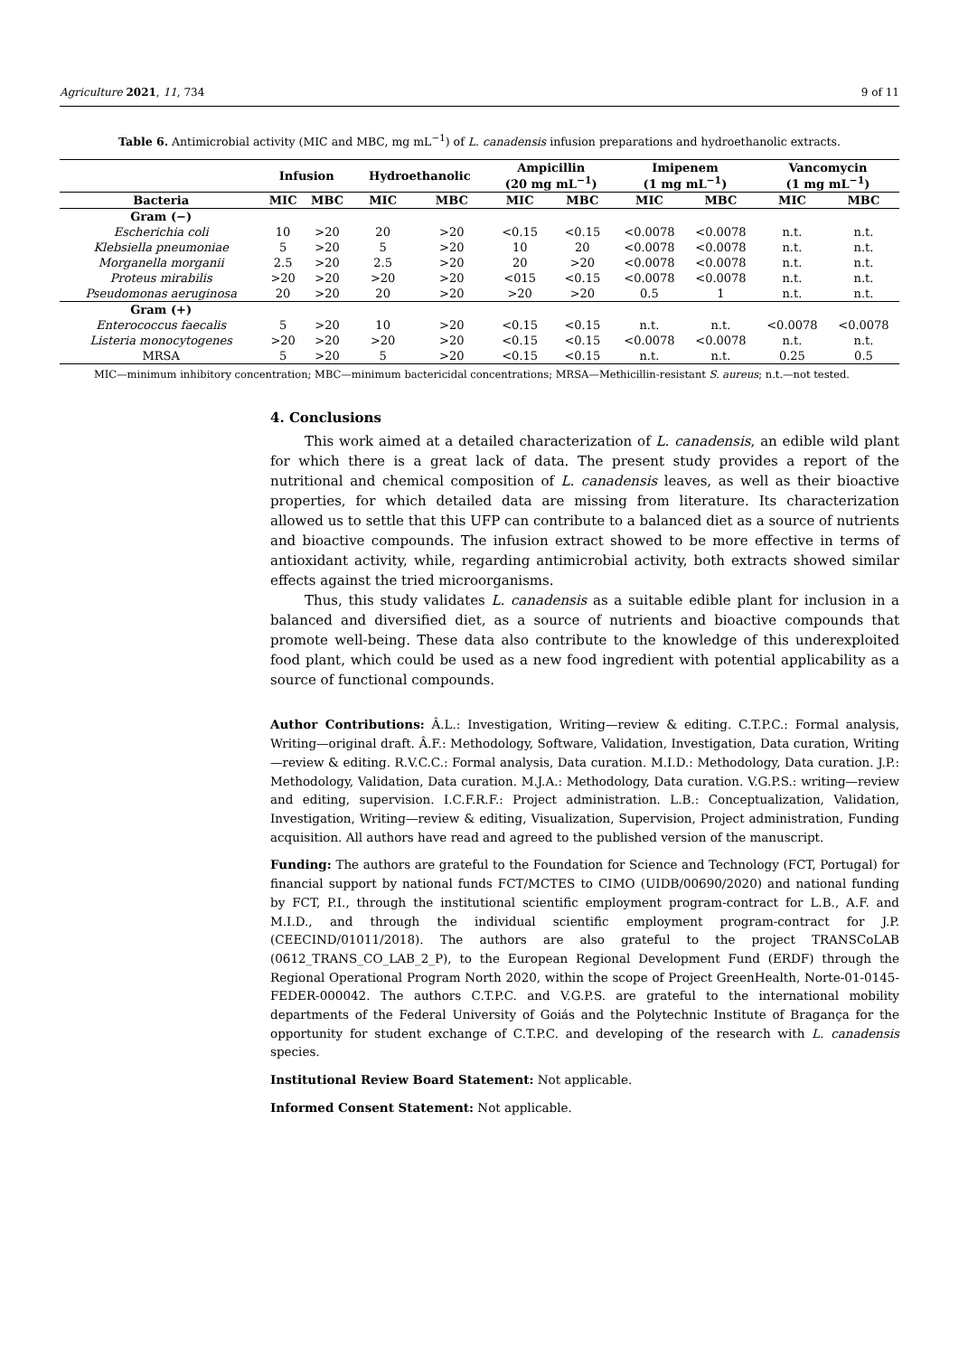Agriculture 2021, 11, 734 9 of 11
Table 6. Antimicrobial activity (MIC and MBC, mg mL<sup>−1</sup>) of L. canadensis infusion preparations and hydroethanolic extracts.
| | Infusion | | Hydroethanolic | | Ampicillin (20 mg mL<sup>−1</sup>) | | Imipenem (1 mg mL<sup>−1</sup>) | | Vancomycin (1 mg mL<sup>−1</sup>) | |
| --- | --- | --- | --- | --- | --- | --- | --- | --- | --- | --- |
| Bacteria | MIC | MBC | MIC | MBC | MIC | MBC | MIC | MBC | MIC | MBC |
| Gram (−) | | | | | | | | | | |
| Escherichia coli | 10 | >20 | 20 | >20 | <0.15 | <0.15 | <0.0078 | <0.0078 | n.t. | n.t. |
| Klebsiella pneumoniae | 5 | >20 | 5 | >20 | 10 | 20 | <0.0078 | <0.0078 | n.t. | n.t. |
| Morganella morganii | 2.5 | >20 | 2.5 | >20 | 20 | >20 | <0.0078 | <0.0078 | n.t. | n.t. |
| Proteus mirabilis | >20 | >20 | >20 | >20 | <015 | <0.15 | <0.0078 | <0.0078 | n.t. | n.t. |
| Pseudomonas aeruginosa | 20 | >20 | 20 | >20 | >20 | >20 | 0.5 | 1 | n.t. | n.t. |
| Gram (+) | | | | | | | | | | |
| Enterococcus faecalis | 5 | >20 | 10 | >20 | <0.15 | <0.15 | n.t. | n.t. | <0.0078 | <0.0078 |
| Listeria monocytogenes | >20 | >20 | >20 | >20 | <0.15 | <0.15 | <0.0078 | <0.0078 | n.t. | n.t. |
| MRSA | 5 | >20 | 5 | >20 | <0.15 | <0.15 | n.t. | n.t. | 0.25 | 0.5 |
MIC—minimum inhibitory concentration; MBC—minimum bactericidal concentrations; MRSA—Methicillin-resistant S. aureus; n.t.—not tested.
4. Conclusions
This work aimed at a detailed characterization of L. canadensis, an edible wild plant for which there is a great lack of data. The present study provides a report of the nutritional and chemical composition of L. canadensis leaves, as well as their bioactive properties, for which detailed data are missing from literature. Its characterization allowed us to settle that this UFP can contribute to a balanced diet as a source of nutrients and bioactive compounds. The infusion extract showed to be more effective in terms of antioxidant activity, while, regarding antimicrobial activity, both extracts showed similar effects against the tried microorganisms.
Thus, this study validates L. canadensis as a suitable edible plant for inclusion in a balanced and diversified diet, as a source of nutrients and bioactive compounds that promote well-being. These data also contribute to the knowledge of this underexploited food plant, which could be used as a new food ingredient with potential applicability as a source of functional compounds.
Author Contributions: Â.L.: Investigation, Writing—review & editing. C.T.P.C.: Formal analysis, Writing—original draft. Â.F.: Methodology, Software, Validation, Investigation, Data curation, Writing—review & editing. R.V.C.C.: Formal analysis, Data curation. M.I.D.: Methodology, Data curation. J.P.: Methodology, Validation, Data curation. M.J.A.: Methodology, Data curation. V.G.P.S.: writing—review and editing, supervision. I.C.F.R.F.: Project administration. L.B.: Conceptualization, Validation, Investigation, Writing—review & editing, Visualization, Supervision, Project administration, Funding acquisition. All authors have read and agreed to the published version of the manuscript.
Funding: The authors are grateful to the Foundation for Science and Technology (FCT, Portugal) for financial support by national funds FCT/MCTES to CIMO (UIDB/00690/2020) and national funding by FCT, P.I., through the institutional scientific employment program-contract for L.B., A.F. and M.I.D., and through the individual scientific employment program-contract for J.P. (CEECIND/01011/2018). The authors are also grateful to the project TRANSCoLAB (0612_TRANS_CO_LAB_2_P), to the European Regional Development Fund (ERDF) through the Regional Operational Program North 2020, within the scope of Project GreenHealth, Norte-01-0145-FEDER-000042. The authors C.T.P.C. and V.G.P.S. are grateful to the international mobility departments of the Federal University of Goiás and the Polytechnic Institute of Bragança for the opportunity for student exchange of C.T.P.C. and developing of the research with L. canadensis species.
Institutional Review Board Statement: Not applicable.
Informed Consent Statement: Not applicable.